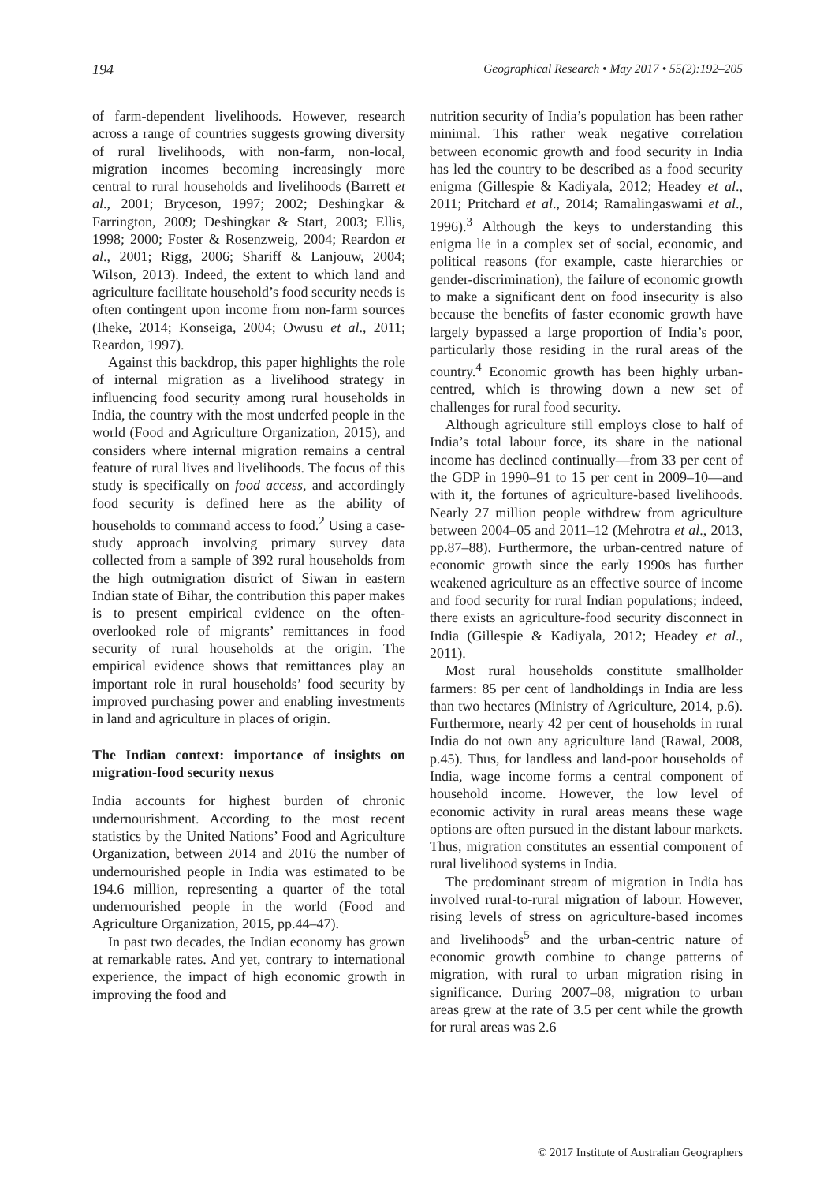194 Geographical Research • May 2017 • 55(2):192–205
of farm-dependent livelihoods. However, research across a range of countries suggests growing diversity of rural livelihoods, with non-farm, non-local, migration incomes becoming increasingly more central to rural households and livelihoods (Barrett et al., 2001; Bryceson, 1997; 2002; Deshingkar & Farrington, 2009; Deshingkar & Start, 2003; Ellis, 1998; 2000; Foster & Rosenzweig, 2004; Reardon et al., 2001; Rigg, 2006; Shariff & Lanjouw, 2004; Wilson, 2013). Indeed, the extent to which land and agriculture facilitate household’s food security needs is often contingent upon income from non-farm sources (Iheke, 2014; Konseiga, 2004; Owusu et al., 2011; Reardon, 1997).
Against this backdrop, this paper highlights the role of internal migration as a livelihood strategy in influencing food security among rural households in India, the country with the most underfed people in the world (Food and Agriculture Organization, 2015), and considers where internal migration remains a central feature of rural lives and livelihoods. The focus of this study is specifically on food access, and accordingly food security is defined here as the ability of households to command access to food.<sup>2</sup> Using a case-study approach involving primary survey data collected from a sample of 392 rural households from the high outmigration district of Siwan in eastern Indian state of Bihar, the contribution this paper makes is to present empirical evidence on the often-overlooked role of migrants’ remittances in food security of rural households at the origin. The empirical evidence shows that remittances play an important role in rural households’ food security by improved purchasing power and enabling investments in land and agriculture in places of origin.
The Indian context: importance of insights on migration-food security nexus
India accounts for highest burden of chronic undernourishment. According to the most recent statistics by the United Nations’ Food and Agriculture Organization, between 2014 and 2016 the number of undernourished people in India was estimated to be 194.6 million, representing a quarter of the total undernourished people in the world (Food and Agriculture Organization, 2015, pp.44–47).
In past two decades, the Indian economy has grown at remarkable rates. And yet, contrary to international experience, the impact of high economic growth in improving the food and
nutrition security of India’s population has been rather minimal. This rather weak negative correlation between economic growth and food security in India has led the country to be described as a food security enigma (Gillespie & Kadiyala, 2012; Headey et al., 2011; Pritchard et al., 2014; Ramalingaswami et al., 1996).<sup>3</sup> Although the keys to understanding this enigma lie in a complex set of social, economic, and political reasons (for example, caste hierarchies or gender-discrimination), the failure of economic growth to make a significant dent on food insecurity is also because the benefits of faster economic growth have largely bypassed a large proportion of India’s poor, particularly those residing in the rural areas of the country.<sup>4</sup> Economic growth has been highly urban-centred, which is throwing down a new set of challenges for rural food security.
Although agriculture still employs close to half of India’s total labour force, its share in the national income has declined continually—from 33 per cent of the GDP in 1990–91 to 15 per cent in 2009–10—and with it, the fortunes of agriculture-based livelihoods. Nearly 27 million people withdrew from agriculture between 2004–05 and 2011–12 (Mehrotra et al., 2013, pp.87–88). Furthermore, the urban-centred nature of economic growth since the early 1990s has further weakened agriculture as an effective source of income and food security for rural Indian populations; indeed, there exists an agriculture-food security disconnect in India (Gillespie & Kadiyala, 2012; Headey et al., 2011).
Most rural households constitute smallholder farmers: 85 per cent of landholdings in India are less than two hectares (Ministry of Agriculture, 2014, p.6). Furthermore, nearly 42 per cent of households in rural India do not own any agriculture land (Rawal, 2008, p.45). Thus, for landless and land-poor households of India, wage income forms a central component of household income. However, the low level of economic activity in rural areas means these wage options are often pursued in the distant labour markets. Thus, migration constitutes an essential component of rural livelihood systems in India.
The predominant stream of migration in India has involved rural-to-rural migration of labour. However, rising levels of stress on agriculture-based incomes and livelihoods<sup>5</sup> and the urban-centric nature of economic growth combine to change patterns of migration, with rural to urban migration rising in significance. During 2007–08, migration to urban areas grew at the rate of 3.5 per cent while the growth for rural areas was 2.6
© 2017 Institute of Australian Geographers